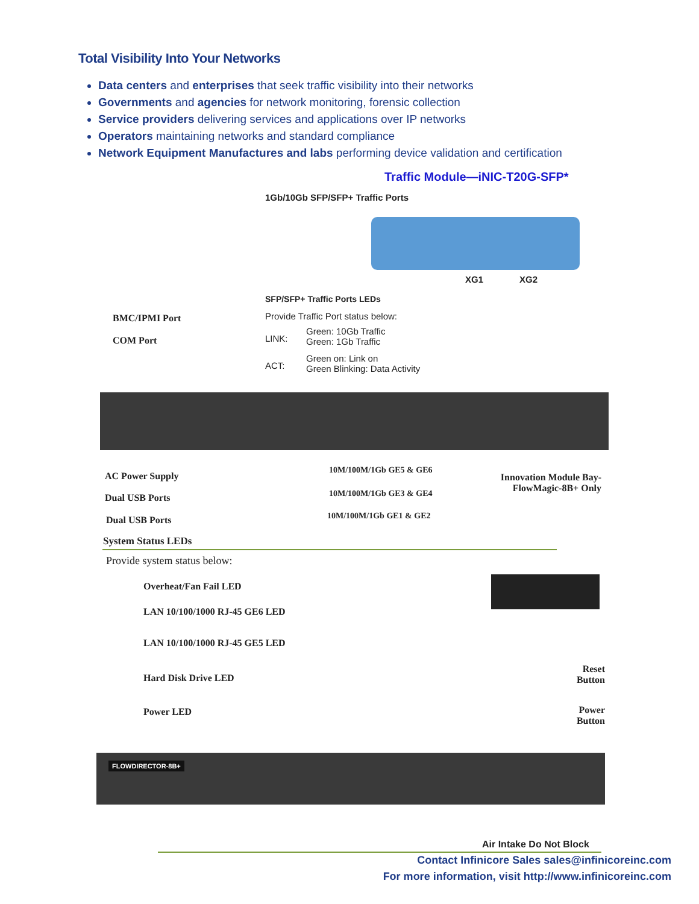Total Visibility Into Your Networks
Data centers and enterprises that seek traffic visibility into their networks
Governments and agencies for network monitoring, forensic collection
Service providers delivering services and applications over IP networks
Operators maintaining networks and standard compliance
Network Equipment Manufactures and labs performing device validation and certification
Traffic Module—iNIC-T20G-SFP*
1Gb/10Gb SFP/SFP+ Traffic Ports
XG1 XG2
SFP/SFP+ Traffic Ports LEDs
Provide Traffic Port status below:
LINK:
Green: 10Gb Traffic
Green: 1Gb Traffic
ACT:
Green on: Link on
Green Blinking: Data Activity
BMC/IPMI Port
COM Port
AC Power Supply
Dual USB Ports
Dual USB Ports
10M/100M/1Gb GE5 & GE6
10M/100M/1Gb GE3 & GE4
10M/100M/1Gb GE1 & GE2
Innovation Module Bay-
FlowMagic-8B+ Only
System Status LEDs
Provide system status below:
Overheat/Fan Fail LED
LAN 10/100/1000 RJ-45 GE6 LED
LAN 10/100/1000 RJ-45 GE5 LED
Hard Disk Drive LED
Power LED
Reset Button
Power Button
FLOWDIRECTOR-8B+
Air Intake Do Not Block
Contact Infinicore Sales sales@infinicoreinc.com
For more information, visit http://www.infinicoreinc.com